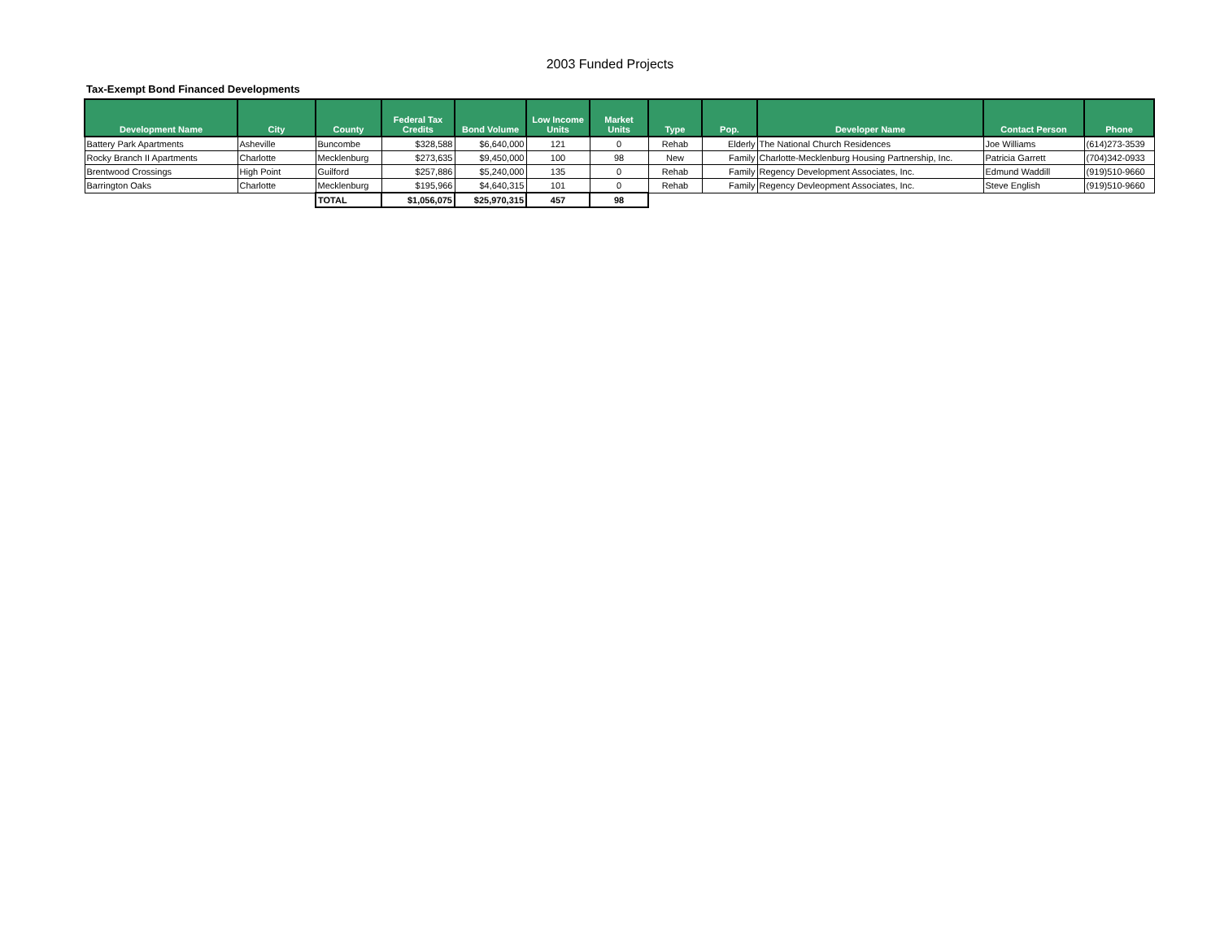2003 Funded Projects
Tax-Exempt Bond Financed Developments
| Development Name | City | County | Federal Tax Credits | Bond Volume | Low Income Units | Market Units | Type | Pop. | Developer Name | Contact Person | Phone |
| --- | --- | --- | --- | --- | --- | --- | --- | --- | --- | --- | --- |
| Battery Park Apartments | Asheville | Buncombe | $328,588 | $6,640,000 | 121 | 0 | Rehab | Elderly | The National Church Residences | Joe Williams | (614)273-3539 |
| Rocky Branch II Apartments | Charlotte | Mecklenburg | $273,635 | $9,450,000 | 100 | 98 | New | Family | Charlotte-Mecklenburg Housing Partnership, Inc. | Patricia Garrett | (704)342-0933 |
| Brentwood Crossings | High Point | Guilford | $257,886 | $5,240,000 | 135 | 0 | Rehab | Family | Regency Development Associates, Inc. | Edmund Waddill | (919)510-9660 |
| Barrington Oaks | Charlotte | Mecklenburg | $195,966 | $4,640,315 | 101 | 0 | Rehab | Family | Regency Devleopment Associates, Inc. | Steve English | (919)510-9660 |
| | | TOTAL | $1,056,075 | $25,970,315 | 457 | 98 | | | | | |